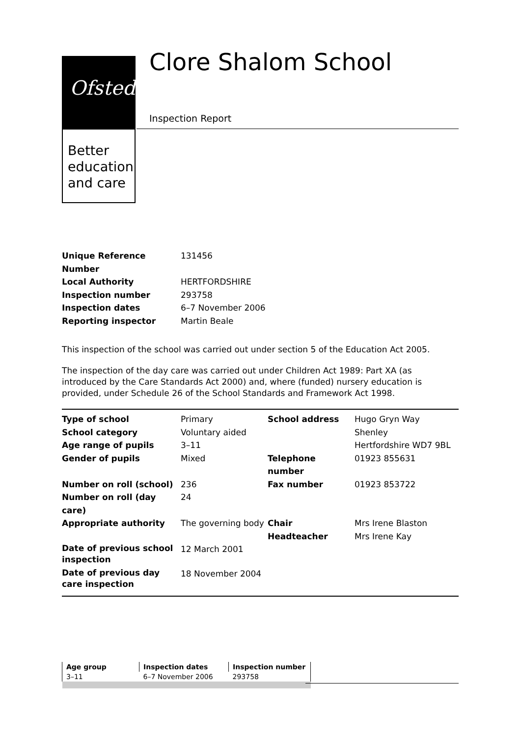Ofsted
Better education and care
Clore Shalom School
Inspection Report
| Unique Reference Number | 131456 |
| Local Authority | HERTFORDSHIRE |
| Inspection number | 293758 |
| Inspection dates | 6–7 November 2006 |
| Reporting inspector | Martin Beale |
This inspection of the school was carried out under section 5 of the Education Act 2005.
The inspection of the day care was carried out under Children Act 1989: Part XA (as introduced by the Care Standards Act 2000) and, where (funded) nursery education is provided, under Schedule 26 of the School Standards and Framework Act 1998.
| Type of school | Primary | School address | Hugo Gryn Way |
| School category | Voluntary aided | | Shenley |
| Age range of pupils | 3–11 | | Hertfordshire WD7 9BL |
| Gender of pupils | Mixed | Telephone number | 01923 855631 |
| Number on roll (school) | 236 | Fax number | 01923 853722 |
| Number on roll (day care) | 24 | | |
| Appropriate authority | The governing body | Chair | Mrs Irene Blaston |
| | | Headteacher | Mrs Irene Kay |
| Date of previous school inspection | 12 March 2001 | | |
| Date of previous day care inspection | 18 November 2004 | | |
| Age group | Inspection dates | Inspection number |
| --- | --- | --- |
| 3–11 | 6–7 November 2006 | 293758 |